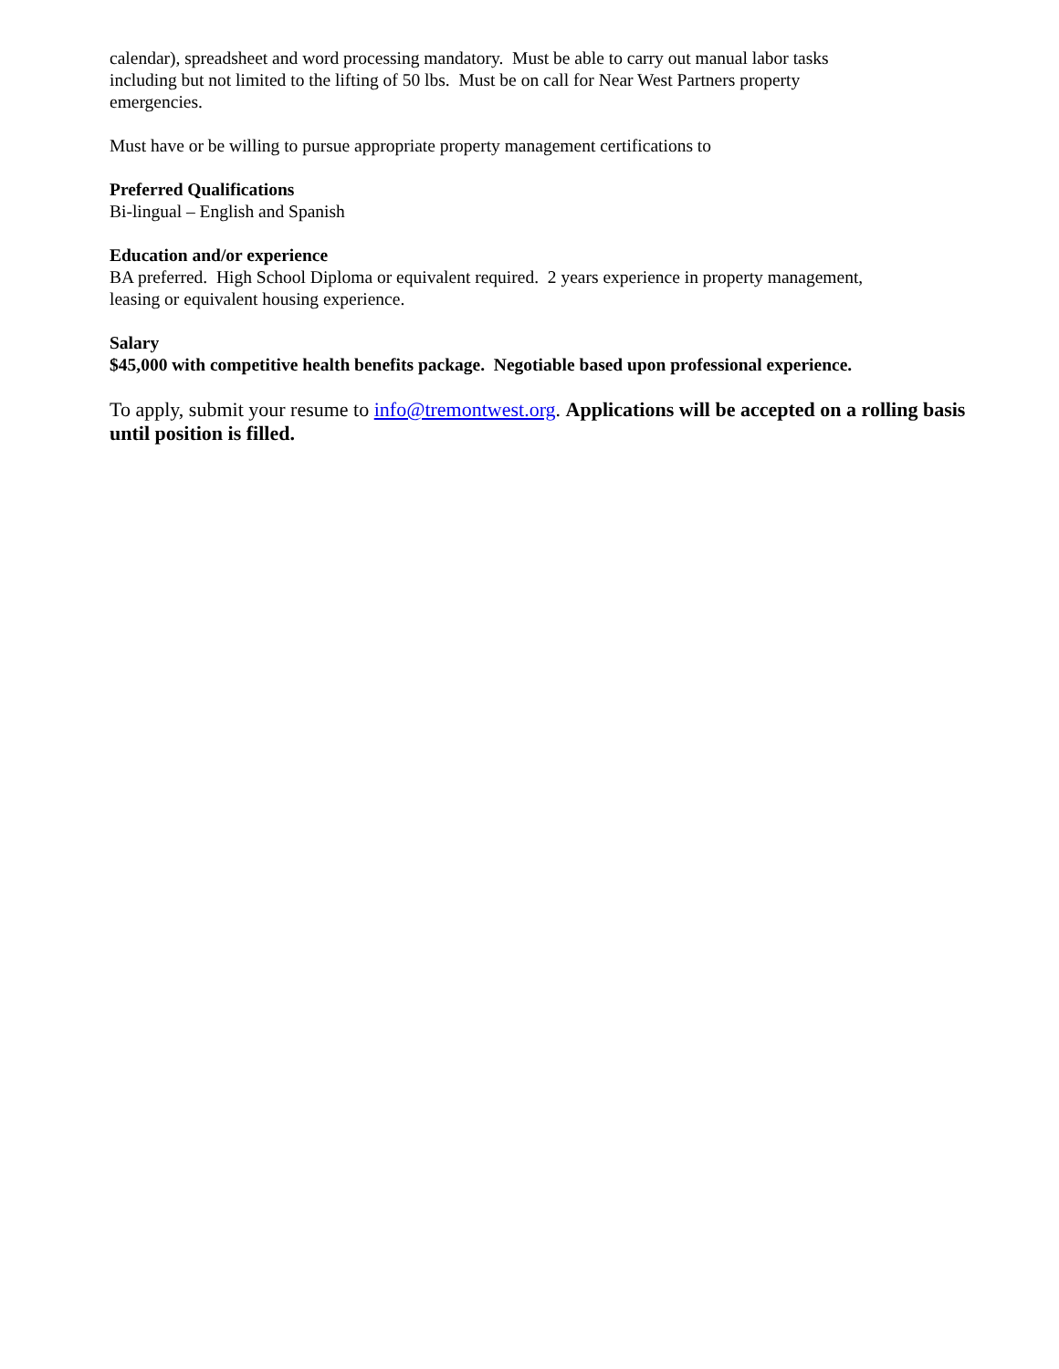calendar), spreadsheet and word processing mandatory. Must be able to carry out manual labor tasks
including but not limited to the lifting of 50 lbs. Must be on call for Near West Partners property
emergencies.
Must have or be willing to pursue appropriate property management certifications to
Preferred Qualifications
Bi-lingual – English and Spanish
Education and/or experience
BA preferred. High School Diploma or equivalent required. 2 years experience in property management,
leasing or equivalent housing experience.
Salary
$45,000 with competitive health benefits package. Negotiable based upon professional experience.
To apply, submit your resume to info@tremontwest.org. Applications will be accepted on a rolling basis until position is filled.